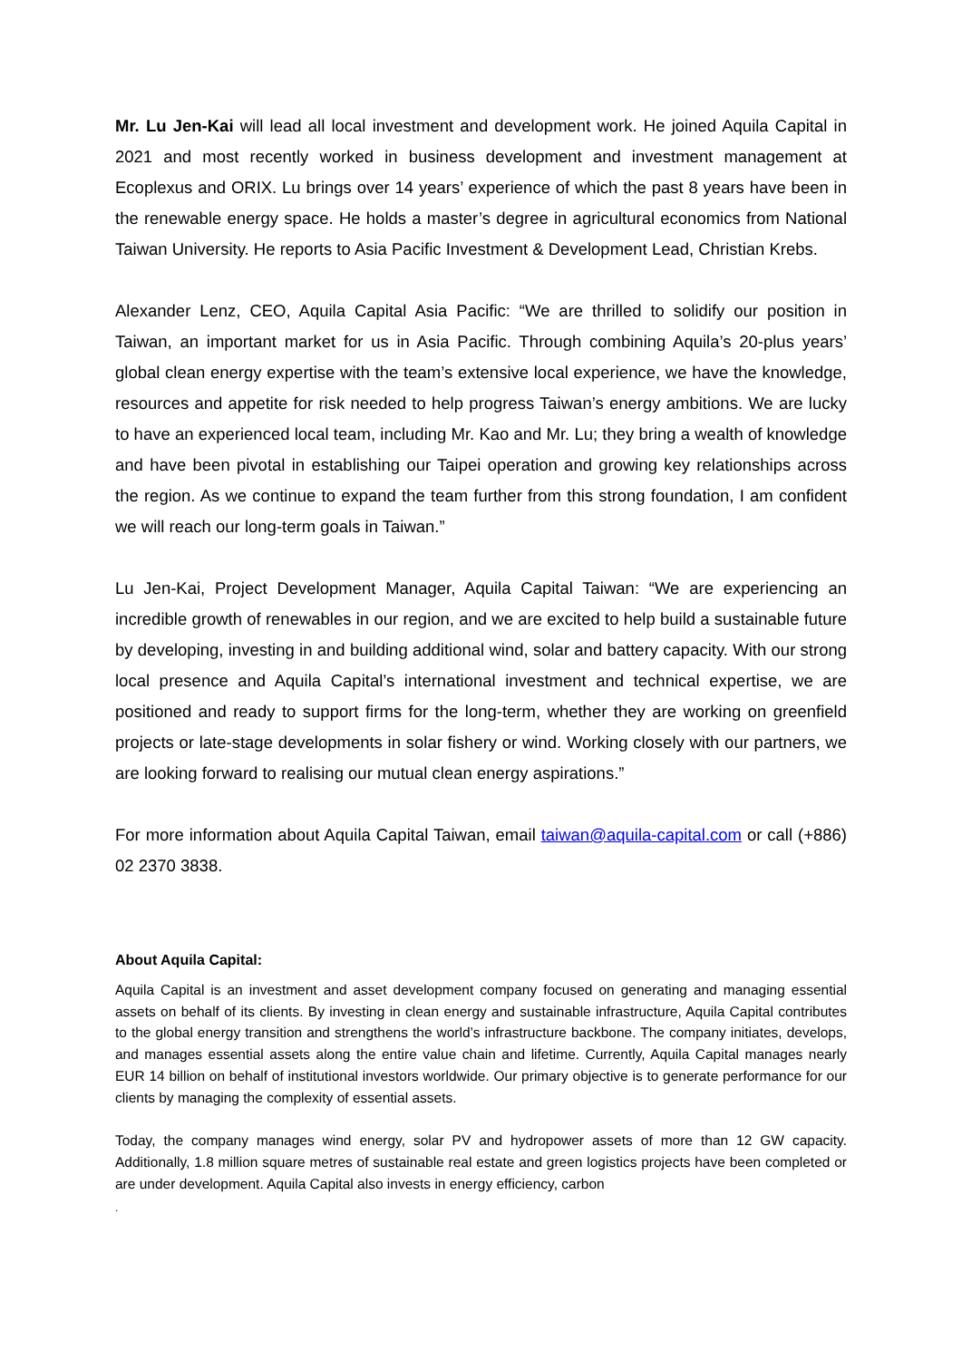Mr. Lu Jen-Kai will lead all local investment and development work. He joined Aquila Capital in 2021 and most recently worked in business development and investment management at Ecoplexus and ORIX. Lu brings over 14 years’ experience of which the past 8 years have been in the renewable energy space. He holds a master’s degree in agricultural economics from National Taiwan University. He reports to Asia Pacific Investment & Development Lead, Christian Krebs.
Alexander Lenz, CEO, Aquila Capital Asia Pacific: “We are thrilled to solidify our position in Taiwan, an important market for us in Asia Pacific. Through combining Aquila’s 20-plus years’ global clean energy expertise with the team’s extensive local experience, we have the knowledge, resources and appetite for risk needed to help progress Taiwan’s energy ambitions. We are lucky to have an experienced local team, including Mr. Kao and Mr. Lu; they bring a wealth of knowledge and have been pivotal in establishing our Taipei operation and growing key relationships across the region. As we continue to expand the team further from this strong foundation, I am confident we will reach our long-term goals in Taiwan.”
Lu Jen-Kai, Project Development Manager, Aquila Capital Taiwan: “We are experiencing an incredible growth of renewables in our region, and we are excited to help build a sustainable future by developing, investing in and building additional wind, solar and battery capacity. With our strong local presence and Aquila Capital’s international investment and technical expertise, we are positioned and ready to support firms for the long-term, whether they are working on greenfield projects or late-stage developments in solar fishery or wind. Working closely with our partners, we are looking forward to realising our mutual clean energy aspirations.”
For more information about Aquila Capital Taiwan, email taiwan@aquila-capital.com or call (+886) 02 2370 3838.
About Aquila Capital:
Aquila Capital is an investment and asset development company focused on generating and managing essential assets on behalf of its clients. By investing in clean energy and sustainable infrastructure, Aquila Capital contributes to the global energy transition and strengthens the world’s infrastructure backbone. The company initiates, develops, and manages essential assets along the entire value chain and lifetime. Currently, Aquila Capital manages nearly EUR 14 billion on behalf of institutional investors worldwide. Our primary objective is to generate performance for our clients by managing the complexity of essential assets.
Today, the company manages wind energy, solar PV and hydropower assets of more than 12 GW capacity. Additionally, 1.8 million square metres of sustainable real estate and green logistics projects have been completed or are under development. Aquila Capital also invests in energy efficiency, carbon
.